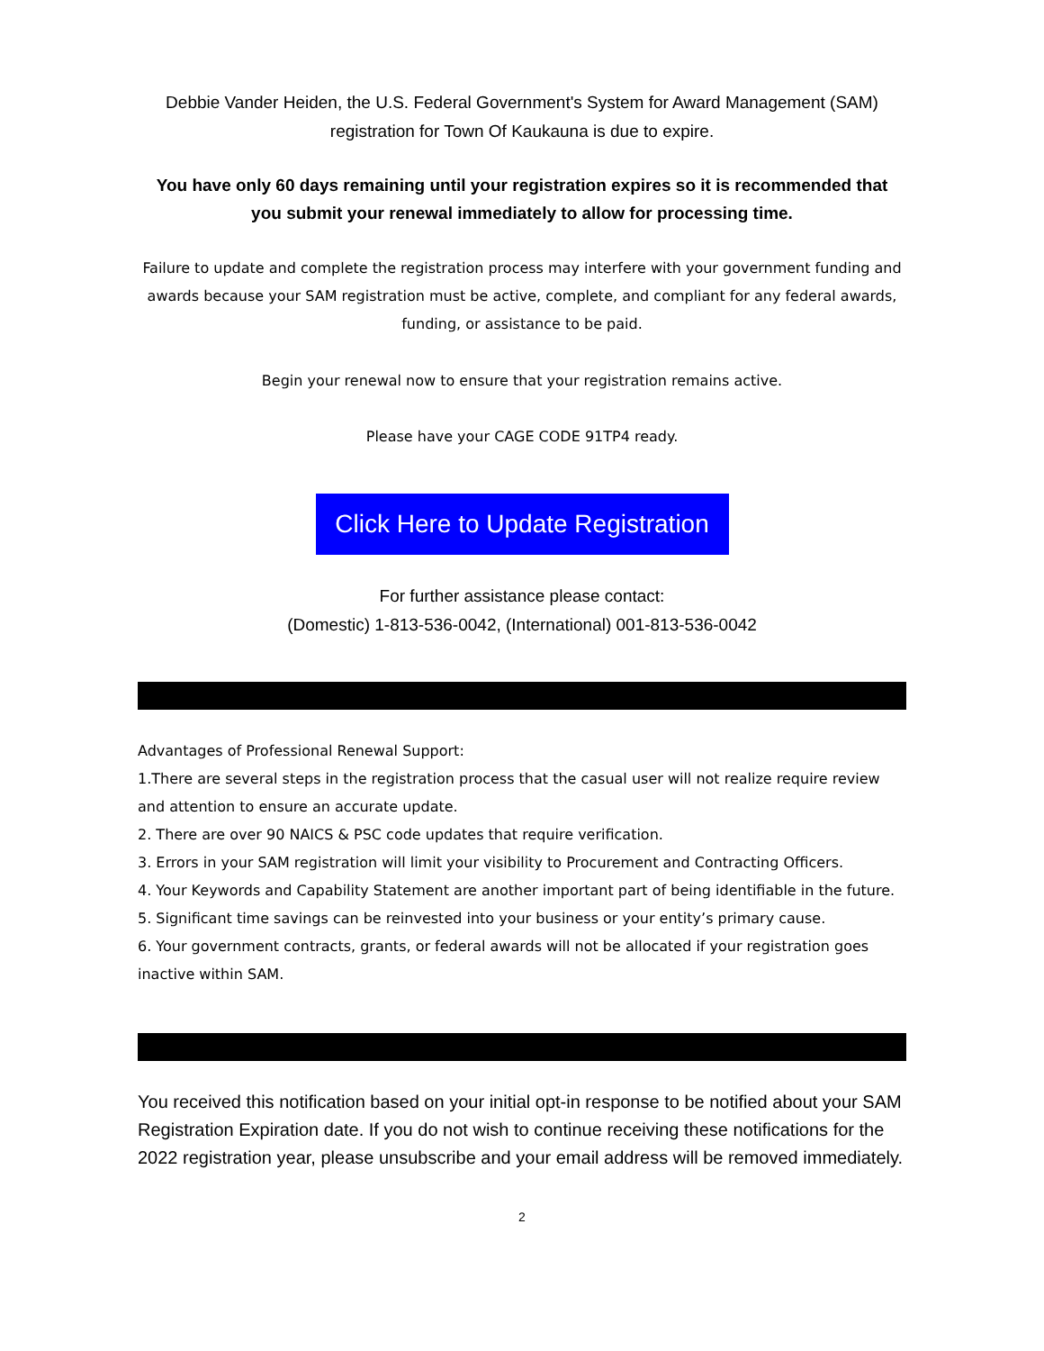Debbie Vander Heiden, the U.S. Federal Government's System for Award Management (SAM)
registration for Town Of Kaukauna is due to expire.
You have only 60 days remaining until your registration expires so it is recommended that
you submit your renewal immediately to allow for processing time.
Failure to update and complete the registration process may interfere with your government funding and awards because your SAM registration must be active, complete, and compliant for any federal awards, funding, or assistance to be paid.
Begin your renewal now to ensure that your registration remains active.
Please have your CAGE CODE 91TP4 ready.
Click Here to Update Registration
For further assistance please contact:
(Domestic) 1-813-536-0042, (International) 001-813-536-0042
Advantages of Professional Renewal Support:
1.There are several steps in the registration process that the casual user will not realize require review and attention to ensure an accurate update.
2. There are over 90 NAICS & PSC code updates that require verification.
3. Errors in your SAM registration will limit your visibility to Procurement and Contracting Officers.
4. Your Keywords and Capability Statement are another important part of being identifiable in the future.
5. Significant time savings can be reinvested into your business or your entity’s primary cause.
6. Your government contracts, grants, or federal awards will not be allocated if your registration goes inactive within SAM.
You received this notification based on your initial opt-in response to be notified about your SAM Registration Expiration date. If you do not wish to continue receiving these notifications for the 2022 registration year, please unsubscribe and your email address will be removed immediately.
2